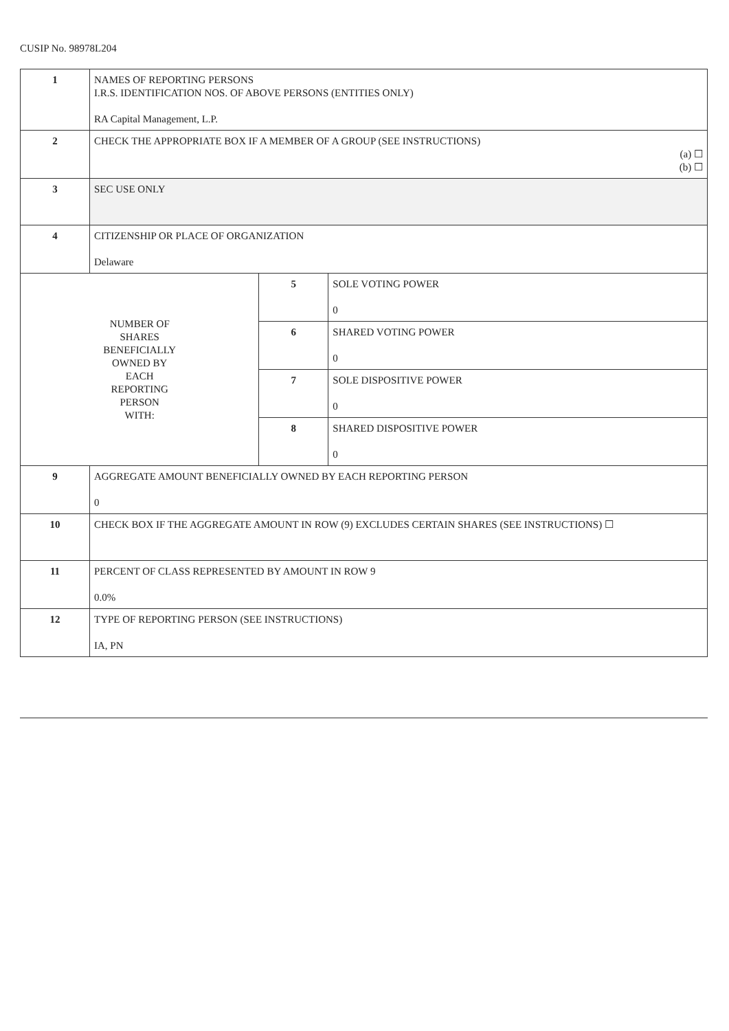CUSIP No. 98978L204
| 1 | NAMES OF REPORTING PERSONS I.R.S. IDENTIFICATION NOS. OF ABOVE PERSONS (ENTITIES ONLY) RA Capital Management, L.P. | | |
| 2 | CHECK THE APPROPRIATE BOX IF A MEMBER OF A GROUP (SEE INSTRUCTIONS) (a) ☐ (b) ☐ | | |
| 3 | SEC USE ONLY | | |
| 4 | CITIZENSHIP OR PLACE OF ORGANIZATION Delaware | | |
| NUMBER OF SHARES BENEFICIALLY OWNED BY EACH REPORTING PERSON WITH: | | 5 | SOLE VOTING POWER 0 |
| | | 6 | SHARED VOTING POWER 0 |
| | | 7 | SOLE DISPOSITIVE POWER 0 |
| | | 8 | SHARED DISPOSITIVE POWER 0 |
| 9 | AGGREGATE AMOUNT BENEFICIALLY OWNED BY EACH REPORTING PERSON 0 | | |
| 10 | CHECK BOX IF THE AGGREGATE AMOUNT IN ROW (9) EXCLUDES CERTAIN SHARES (SEE INSTRUCTIONS) ☐ | | |
| 11 | PERCENT OF CLASS REPRESENTED BY AMOUNT IN ROW 9 0.0% | | |
| 12 | TYPE OF REPORTING PERSON (SEE INSTRUCTIONS) IA, PN | | |